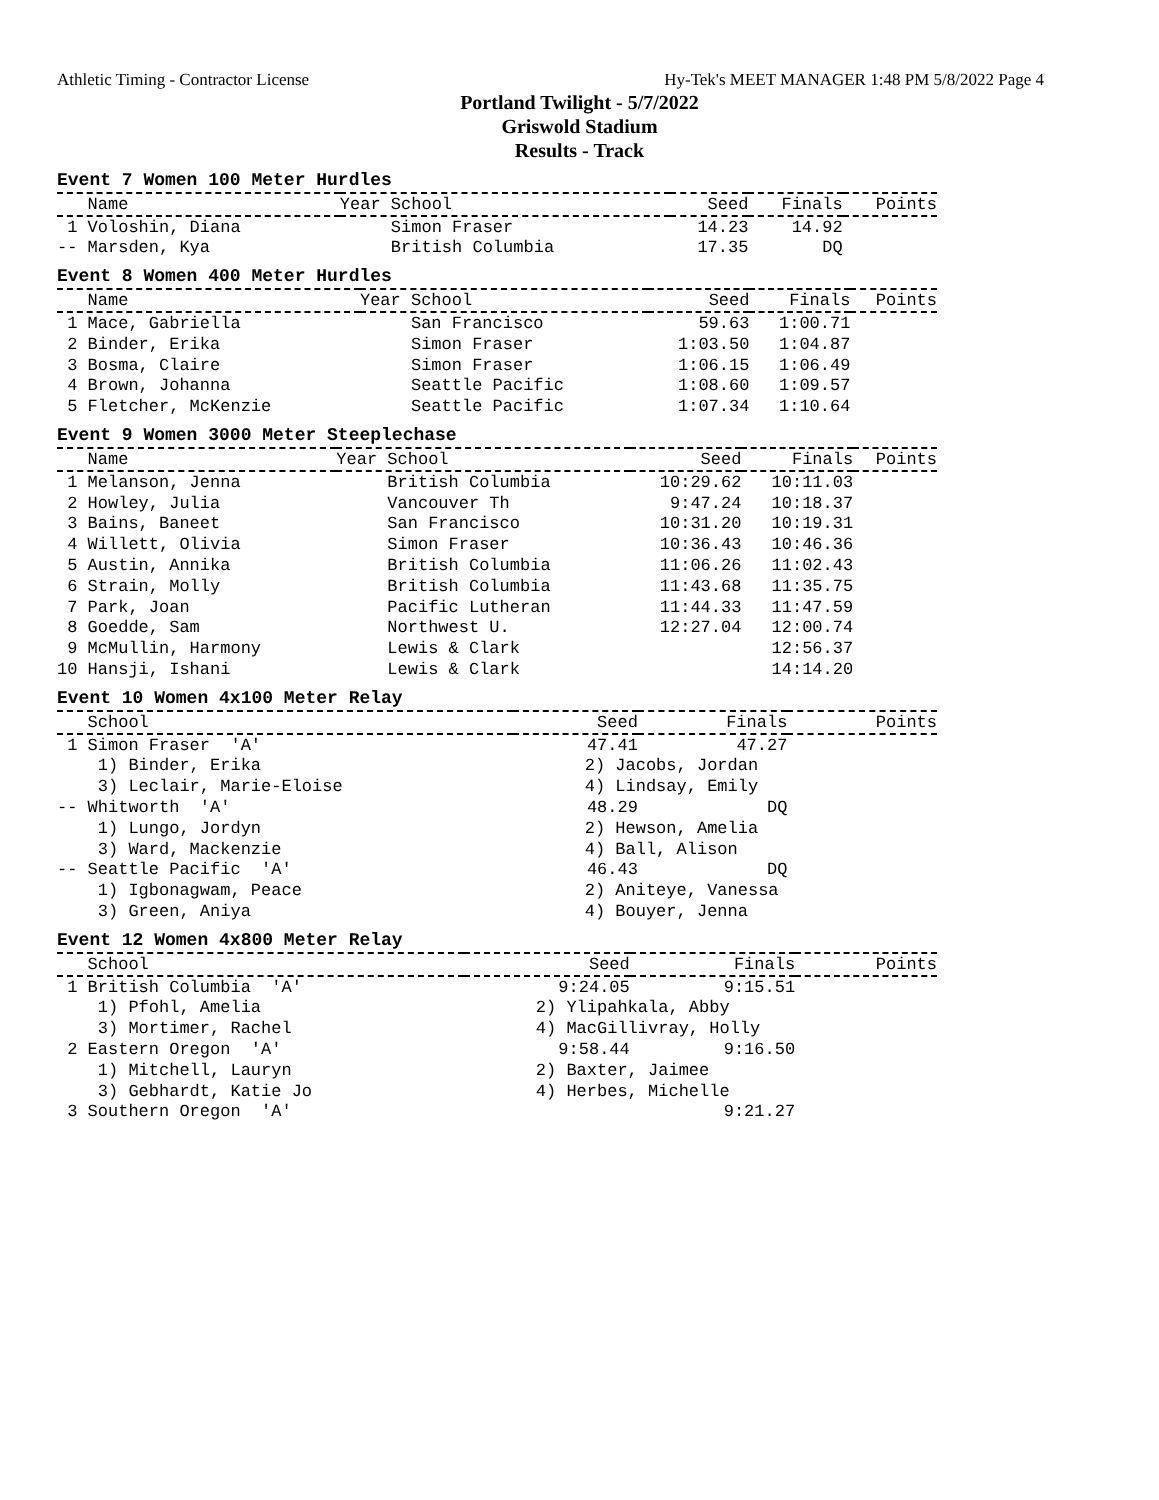Athletic Timing - Contractor License Hy-Tek's MEET MANAGER 1:48 PM 5/8/2022 Page 4
Portland Twilight - 5/7/2022
Griswold Stadium
Results - Track
Event 7 Women 100 Meter Hurdles
| Name | Year School | Seed | Finals | Points |
| --- | --- | --- | --- | --- |
| 1 Voloshin, Diana | Simon Fraser | 14.23 | 14.92 | |
| -- Marsden, Kya | British Columbia | 17.35 | DQ | |
Event 8 Women 400 Meter Hurdles
| Name | Year School | Seed | Finals | Points |
| --- | --- | --- | --- | --- |
| 1 Mace, Gabriella | San Francisco | 59.63 | 1:00.71 | |
| 2 Binder, Erika | Simon Fraser | 1:03.50 | 1:04.87 | |
| 3 Bosma, Claire | Simon Fraser | 1:06.15 | 1:06.49 | |
| 4 Brown, Johanna | Seattle Pacific | 1:08.60 | 1:09.57 | |
| 5 Fletcher, McKenzie | Seattle Pacific | 1:07.34 | 1:10.64 | |
Event 9 Women 3000 Meter Steeplechase
| Name | Year School | Seed | Finals | Points |
| --- | --- | --- | --- | --- |
| 1 Melanson, Jenna | British Columbia | 10:29.62 | 10:11.03 | |
| 2 Howley, Julia | Vancouver Th | 9:47.24 | 10:18.37 | |
| 3 Bains, Baneet | San Francisco | 10:31.20 | 10:19.31 | |
| 4 Willett, Olivia | Simon Fraser | 10:36.43 | 10:46.36 | |
| 5 Austin, Annika | British Columbia | 11:06.26 | 11:02.43 | |
| 6 Strain, Molly | British Columbia | 11:43.68 | 11:35.75 | |
| 7 Park, Joan | Pacific Lutheran | 11:44.33 | 11:47.59 | |
| 8 Goedde, Sam | Northwest U. | 12:27.04 | 12:00.74 | |
| 9 McMullin, Harmony | Lewis & Clark | | 12:56.37 | |
| 10 Hansji, Ishani | Lewis & Clark | | 14:14.20 | |
Event 10 Women 4x100 Meter Relay
| School | | Seed | Finals | Points |
| --- | --- | --- | --- | --- |
| 1 Simon Fraser 'A' | | 47.41 | 47.27 | |
| 1) Binder, Erika | 2) Jacobs, Jordan | | | |
| 3) Leclair, Marie-Eloise | 4) Lindsay, Emily | | | |
| -- Whitworth 'A' | | 48.29 | DQ | |
| 1) Lungo, Jordyn | 2) Hewson, Amelia | | | |
| 3) Ward, Mackenzie | 4) Ball, Alison | | | |
| -- Seattle Pacific 'A' | | 46.43 | DQ | |
| 1) Igbonagwam, Peace | 2) Aniteye, Vanessa | | | |
| 3) Green, Aniya | 4) Bouyer, Jenna | | | |
Event 12 Women 4x800 Meter Relay
| School | | Seed | Finals | Points |
| --- | --- | --- | --- | --- |
| 1 British Columbia 'A' | | 9:24.05 | 9:15.51 | |
| 1) Pfohl, Amelia | 2) Ylipahkala, Abby | | | |
| 3) Mortimer, Rachel | 4) MacGillivray, Holly | | | |
| 2 Eastern Oregon 'A' | | 9:58.44 | 9:16.50 | |
| 1) Mitchell, Lauryn | 2) Baxter, Jaimee | | | |
| 3) Gebhardt, Katie Jo | 4) Herbes, Michelle | | | |
| 3 Southern Oregon 'A' | | | 9:21.27 | |